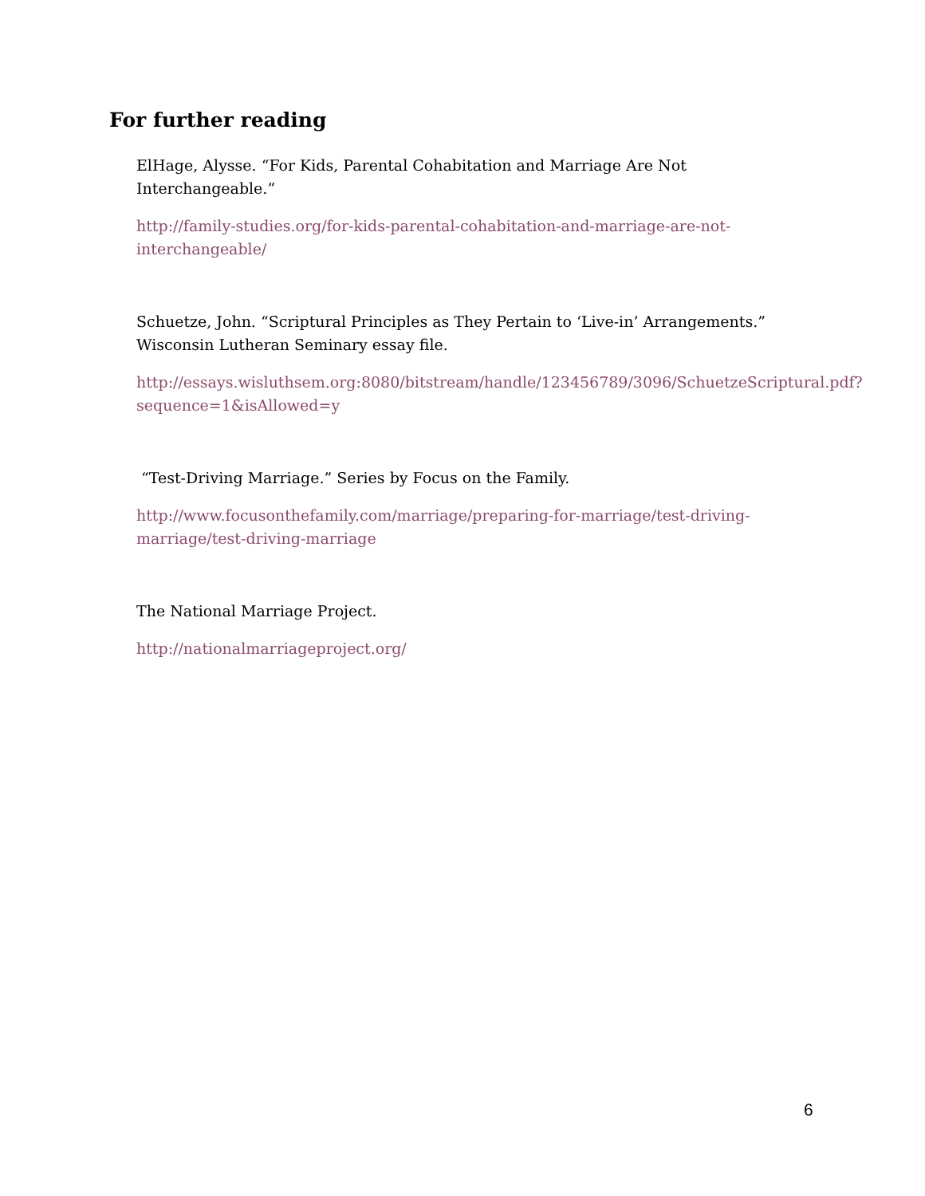For further reading
ElHage, Alysse. “For Kids, Parental Cohabitation and Marriage Are Not Interchangeable.”
http://family-studies.org/for-kids-parental-cohabitation-and-marriage-are-not-interchangeable/
Schuetze, John. “Scriptural Principles as They Pertain to ‘Live-in’ Arrangements.” Wisconsin Lutheran Seminary essay file.
http://essays.wisluthsem.org:8080/bitstream/handle/123456789/3096/SchuetzeScriptural.pdf?sequence=1&isAllowed=y
“Test-Driving Marriage.” Series by Focus on the Family.
http://www.focusonthefamily.com/marriage/preparing-for-marriage/test-driving-marriage/test-driving-marriage
The National Marriage Project.
http://nationalmarriageproject.org/
6